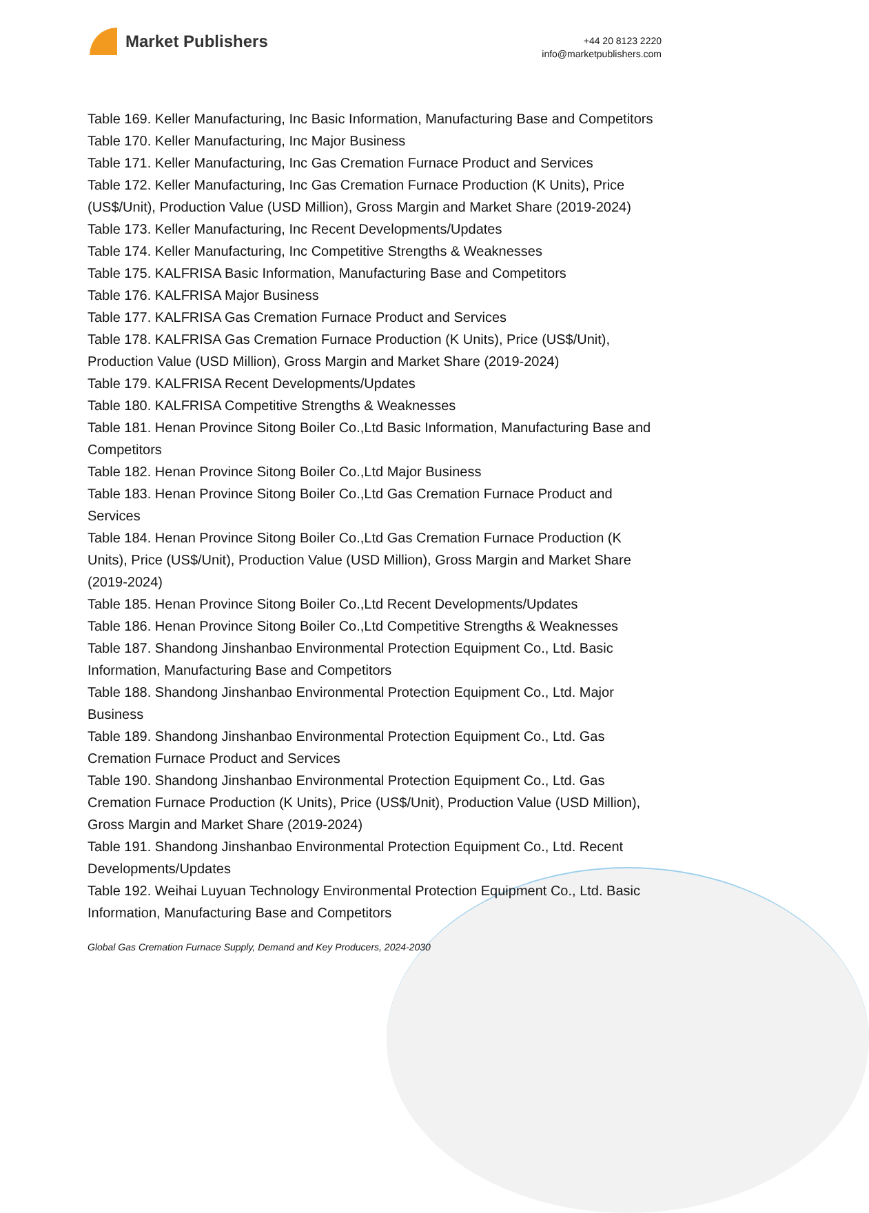Market Publishers
+44 20 8123 2220
info@marketpublishers.com
Table 169. Keller Manufacturing, Inc Basic Information, Manufacturing Base and Competitors
Table 170. Keller Manufacturing, Inc Major Business
Table 171. Keller Manufacturing, Inc Gas Cremation Furnace Product and Services
Table 172. Keller Manufacturing, Inc Gas Cremation Furnace Production (K Units), Price (US$/Unit), Production Value (USD Million), Gross Margin and Market Share (2019-2024)
Table 173. Keller Manufacturing, Inc Recent Developments/Updates
Table 174. Keller Manufacturing, Inc Competitive Strengths & Weaknesses
Table 175. KALFRISA Basic Information, Manufacturing Base and Competitors
Table 176. KALFRISA Major Business
Table 177. KALFRISA Gas Cremation Furnace Product and Services
Table 178. KALFRISA Gas Cremation Furnace Production (K Units), Price (US$/Unit), Production Value (USD Million), Gross Margin and Market Share (2019-2024)
Table 179. KALFRISA Recent Developments/Updates
Table 180. KALFRISA Competitive Strengths & Weaknesses
Table 181. Henan Province Sitong Boiler Co.,Ltd Basic Information, Manufacturing Base and Competitors
Table 182. Henan Province Sitong Boiler Co.,Ltd Major Business
Table 183. Henan Province Sitong Boiler Co.,Ltd Gas Cremation Furnace Product and Services
Table 184. Henan Province Sitong Boiler Co.,Ltd Gas Cremation Furnace Production (K Units), Price (US$/Unit), Production Value (USD Million), Gross Margin and Market Share (2019-2024)
Table 185. Henan Province Sitong Boiler Co.,Ltd Recent Developments/Updates
Table 186. Henan Province Sitong Boiler Co.,Ltd Competitive Strengths & Weaknesses
Table 187. Shandong Jinshanbao Environmental Protection Equipment Co., Ltd. Basic Information, Manufacturing Base and Competitors
Table 188. Shandong Jinshanbao Environmental Protection Equipment Co., Ltd. Major Business
Table 189. Shandong Jinshanbao Environmental Protection Equipment Co., Ltd. Gas Cremation Furnace Product and Services
Table 190. Shandong Jinshanbao Environmental Protection Equipment Co., Ltd. Gas Cremation Furnace Production (K Units), Price (US$/Unit), Production Value (USD Million), Gross Margin and Market Share (2019-2024)
Table 191. Shandong Jinshanbao Environmental Protection Equipment Co., Ltd. Recent Developments/Updates
Table 192. Weihai Luyuan Technology Environmental Protection Equipment Co., Ltd. Basic Information, Manufacturing Base and Competitors
Global Gas Cremation Furnace Supply, Demand and Key Producers, 2024-2030